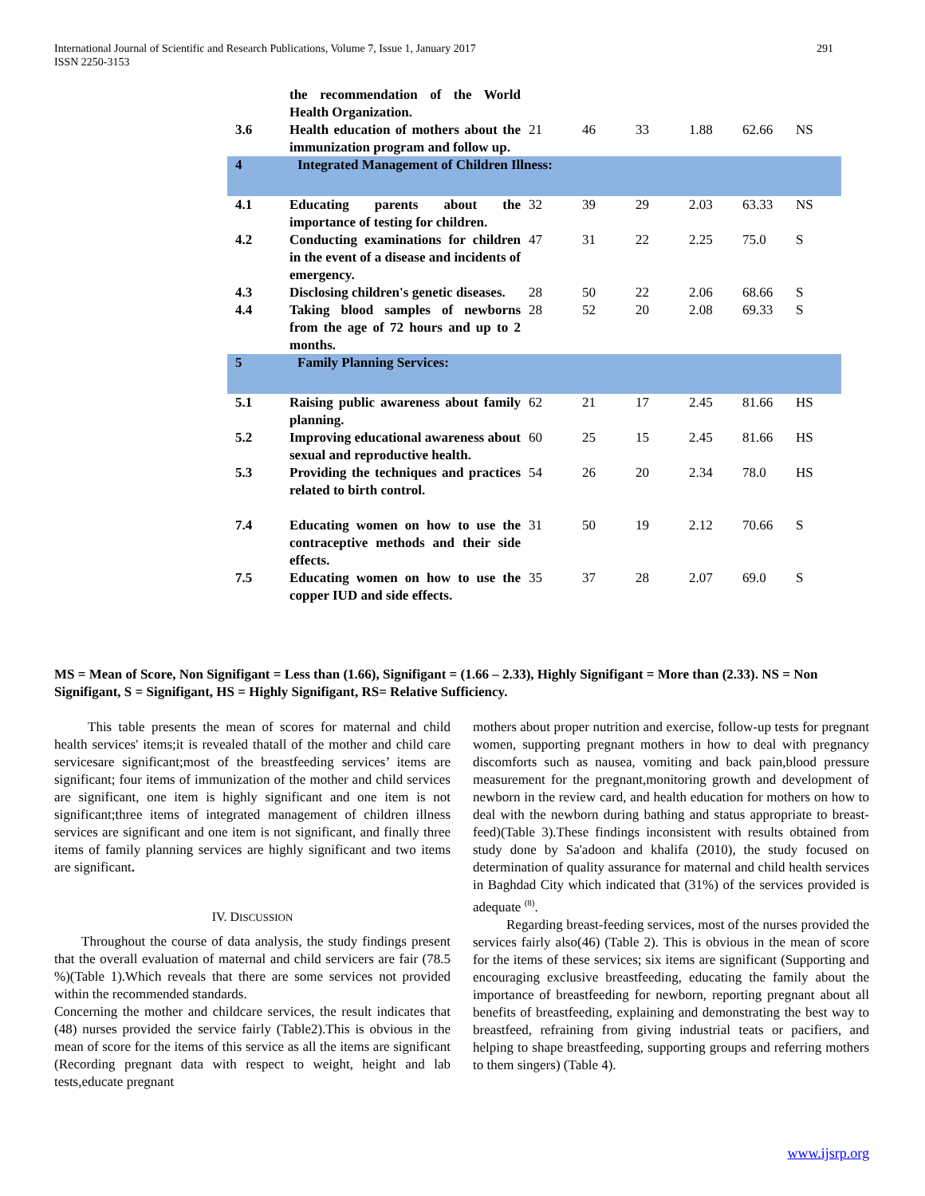291 International Journal of Scientific and Research Publications, Volume 7, Issue 1, January 2017
ISSN 2250-3153
| | the recommendation of the World Health Organization. | | | | | | |
| 3.6 | Health education of mothers about the immunization program and follow up. | 21 | 46 | 33 | 1.88 | 62.66 | NS |
| 4 | Integrated Management of Children Illness: | | | | | | |
| 4.1 | Educating parents about the importance of testing for children. | 32 | 39 | 29 | 2.03 | 63.33 | NS |
| 4.2 | Conducting examinations for children in the event of a disease and incidents of emergency. | 47 | 31 | 22 | 2.25 | 75.0 | S |
| 4.3 | Disclosing children's genetic diseases. | 28 | 50 | 22 | 2.06 | 68.66 | S |
| 4.4 | Taking blood samples of newborns from the age of 72 hours and up to 2 months. | 28 | 52 | 20 | 2.08 | 69.33 | S |
| 5 | Family Planning Services: | | | | | | |
| 5.1 | Raising public awareness about family planning. | 62 | 21 | 17 | 2.45 | 81.66 | HS |
| 5.2 | Improving educational awareness about sexual and reproductive health. | 60 | 25 | 15 | 2.45 | 81.66 | HS |
| 5.3 | Providing the techniques and practices related to birth control. | 54 | 26 | 20 | 2.34 | 78.0 | HS |
| 7.4 | Educating women on how to use the contraceptive methods and their side effects. | 31 | 50 | 19 | 2.12 | 70.66 | S |
| 7.5 | Educating women on how to use the copper IUD and side effects. | 35 | 37 | 28 | 2.07 | 69.0 | S |
MS = Mean of Score, Non Signifigant = Less than (1.66), Signifigant = (1.66 – 2.33), Highly Signifigant = More than (2.33). NS = Non Signifigant, S = Signifigant, HS = Highly Signifigant, RS= Relative Sufficiency.
This table presents the mean of scores for maternal and child health services' items;it is revealed thatall of the mother and child care servicesare significant;most of the breastfeeding services’ items are significant; four items of immunization of the mother and child services are significant, one item is highly significant and one item is not significant;three items of integrated management of children illness services are significant and one item is not significant, and finally three items of family planning services are highly significant and two items are significant.
IV. DISCUSSION
Throughout the course of data analysis, the study findings present that the overall evaluation of maternal and child servicers are fair (78.5 %)(Table 1).Which reveals that there are some services not provided within the recommended standards.
Concerning the mother and childcare services, the result indicates that (48) nurses provided the service fairly (Table2).This is obvious in the mean of score for the items of this service as all the items are significant (Recording pregnant data with respect to weight, height and lab tests,educate pregnant
mothers about proper nutrition and exercise, follow-up tests for pregnant women, supporting pregnant mothers in how to deal with pregnancy discomforts such as nausea, vomiting and back pain,blood pressure measurement for the pregnant,monitoring growth and development of newborn in the review card, and health education for mothers on how to deal with the newborn during bathing and status appropriate to breast-feed)(Table 3).These findings inconsistent with results obtained from study done by Sa'adoon and khalifa (2010), the study focused on determination of quality assurance for maternal and child health services in Baghdad City which indicated that (31%) of the services provided is adequate <sup>(8)</sup>.
Regarding breast-feeding services, most of the nurses provided the services fairly also(46) (Table 2). This is obvious in the mean of score for the items of these services; six items are significant (Supporting and encouraging exclusive breastfeeding, educating the family about the importance of breastfeeding for newborn, reporting pregnant about all benefits of breastfeeding, explaining and demonstrating the best way to breastfeed, refraining from giving industrial teats or pacifiers, and helping to shape breastfeeding, supporting groups and referring mothers to them singers) (Table 4).
www.ijsrp.org